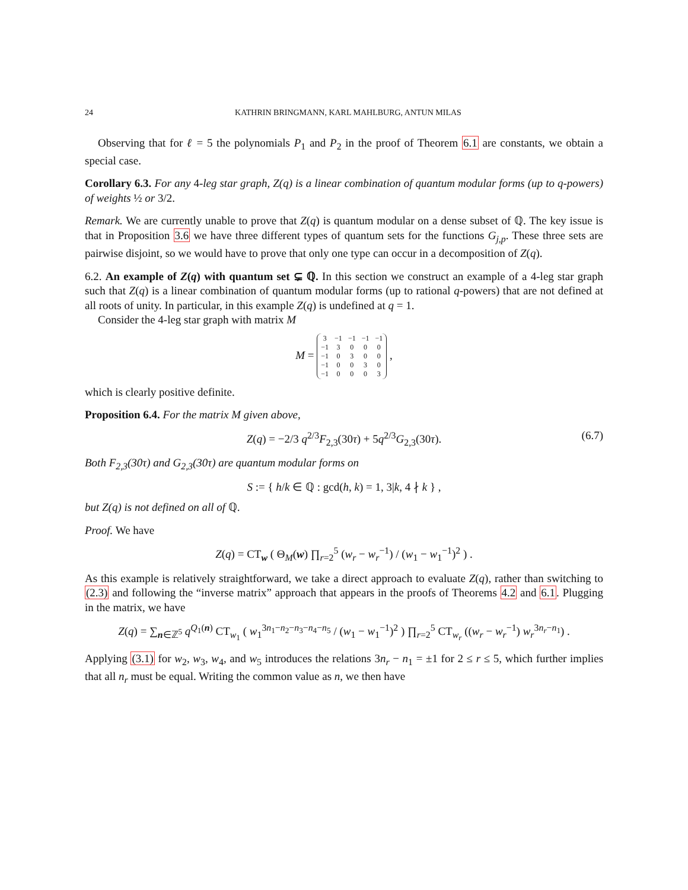24 KATHRIN BRINGMANN, KARL MAHLBURG, ANTUN MILAS
Observing that for ℓ = 5 the polynomials P<sub>1</sub> and P<sub>2</sub> in the proof of Theorem 6.1 are constants, we obtain a special case.
Corollary 6.3. For any 4-leg star graph, Z(q) is a linear combination of quantum modular forms (up to q-powers) of weights ½ or 3/2.
Remark. We are currently unable to prove that Z(q) is quantum modular on a dense subset of ℚ. The key issue is that in Proposition 3.6 we have three different types of quantum sets for the functions G<sub>j,p</sub>. These three sets are pairwise disjoint, so we would have to prove that only one type can occur in a decomposition of Z(q).
6.2. An example of Z(q) with quantum set ⊊ ℚ. In this section we construct an example of a 4-leg star graph such that Z(q) is a linear combination of quantum modular forms (up to rational q-powers) that are not defined at all roots of unity. In particular, in this example Z(q) is undefined at q = 1.
Consider the 4-leg star graph with matrix M
M =
| 3 | −1 | −1 | −1 | −1 |
| −1 | 3 | 0 | 0 | 0 |
| −1 | 0 | 3 | 0 | 0 |
| −1 | 0 | 0 | 3 | 0 |
| −1 | 0 | 0 | 0 | 3 |
,
which is clearly positive definite.
Proposition 6.4. For the matrix M given above,
Z(q) = −2/3 q<sup>2/3</sup>F<sub>2,3</sub>(30τ) + 5q<sup>2/3</sup>G<sub>2,3</sub>(30τ). (6.7)
Both F<sub>2,3</sub>(30τ) and G<sub>2,3</sub>(30τ) are quantum modular forms on
S := { h/k ∈ ℚ : gcd(h, k) = 1, 3|k, 4 ∤ k } ,
but Z(q) is not defined on all of ℚ.
Proof. We have
Z(q) = CT<sub>w</sub> ( Θ<sub>M</sub>(w) ∏<sub>r=2</sub><sup>5</sup> (w<sub>r</sub> − w<sub>r</sub><sup>−1</sup>) / (w<sub>1</sub> − w<sub>1</sub><sup>−1</sup>)<sup>2</sup> ) .
As this example is relatively straightforward, we take a direct approach to evaluate Z(q), rather than switching to (2.3) and following the “inverse matrix” approach that appears in the proofs of Theorems 4.2 and 6.1. Plugging in the matrix, we have
Z(q) = ∑<sub>n∈ℤ<sup>5</sup></sub> q<sup>Q<sub>1</sub>(n)</sup> CT<sub>w<sub>1</sub></sub> ( w<sub>1</sub><sup>3n<sub>1</sub>−n<sub>2</sub>−n<sub>3</sub>−n<sub>4</sub>−n<sub>5</sub></sup> / (w<sub>1</sub> − w<sub>1</sub><sup>−1</sup>)<sup>2</sup> ) ∏<sub>r=2</sub><sup>5</sup> CT<sub>w<sub>r</sub></sub> ((w<sub>r</sub> − w<sub>r</sub><sup>−1</sup>) w<sub>r</sub><sup>3n<sub>r</sub>−n<sub>1</sub></sup>) .
Applying (3.1) for w<sub>2</sub>, w<sub>3</sub>, w<sub>4</sub>, and w<sub>5</sub> introduces the relations 3n<sub>r</sub> − n<sub>1</sub> = ±1 for 2 ≤ r ≤ 5, which further implies that all n<sub>r</sub> must be equal. Writing the common value as n, we then have